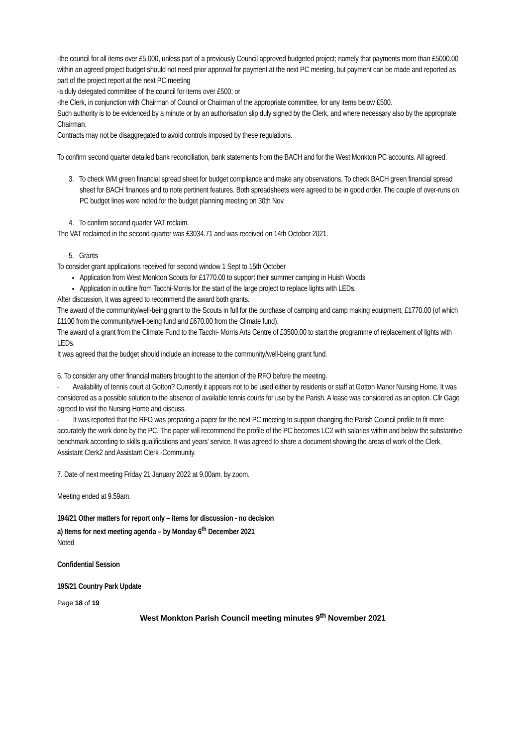-the council for all items over £5,000, unless part of a previously Council approved budgeted project; namely that payments more than £5000.00 within an agreed project budget should not need prior approval for payment at the next PC meeting, but payment can be made and reported as part of the project report at the next PC meeting
-a duly delegated committee of the council for items over £500; or
-the Clerk, in conjunction with Chairman of Council or Chairman of the appropriate committee, for any items below £500.
Such authority is to be evidenced by a minute or by an authorisation slip duly signed by the Clerk, and where necessary also by the appropriate Chairman.
Contracts may not be disaggregated to avoid controls imposed by these regulations.
To confirm second quarter detailed bank reconciliation, bank statements from the BACH and for the West Monkton PC accounts. All agreed.
3. To check WM green financial spread sheet for budget compliance and make any observations. To check BACH green financial spread sheet for BACH finances and to note pertinent features. Both spreadsheets were agreed to be in good order. The couple of over-runs on PC budget lines were noted for the budget planning meeting on 30th Nov.
4. To confirm second quarter VAT reclaim.
The VAT reclaimed in the second quarter was £3034.71 and was received on 14th October 2021.
5. Grants
To consider grant applications received for second window 1 Sept to 15th October
Application from West Monkton Scouts for £1770.00 to support their summer camping in Huish Woods
Application in outline from Tacchi-Morris for the start of the large project to replace lights with LEDs.
After discussion, it was agreed to recommend the award both grants.
The award of the community/well-being grant to the Scouts in full for the purchase of camping and camp making equipment, £1770.00 (of which £1100 from the community/well-being fund and £670.00 from the Climate fund).
The award of a grant from the Climate Fund to the Tacchi- Morris Arts Centre of £3500.00 to start the programme of replacement of lights with LEDs.
It was agreed that the budget should include an increase to the community/well-being grant fund.
6. To consider any other financial matters brought to the attention of the RFO before the meeting.
- Availability of tennis court at Gotton? Currently it appears not to be used either by residents or staff at Gotton Manor Nursing Home. It was considered as a possible solution to the absence of available tennis courts for use by the Parish. A lease was considered as an option. Cllr Gage agreed to visit the Nursing Home and discuss.
- It was reported that the RFO was preparing a paper for the next PC meeting to support changing the Parish Council profile to fit more accurately the work done by the PC. The paper will recommend the profile of the PC becomes LC2 with salaries within and below the substantive benchmark according to skills qualifications and years' service. It was agreed to share a document showing the areas of work of the Clerk, Assistant Clerk2 and Assistant Clerk -Community.
7. Date of next meeting Friday 21 January 2022 at 9.00am. by zoom.
Meeting ended at 9.59am.
194/21 Other matters for report only – items for discussion - no decision
a) Items for next meeting agenda – by Monday 6<sup>th</sup> December 2021
Noted
Confidential Session
195/21 Country Park Update
Page 18 of 19
West Monkton Parish Council meeting minutes 9<sup>th</sup> November 2021